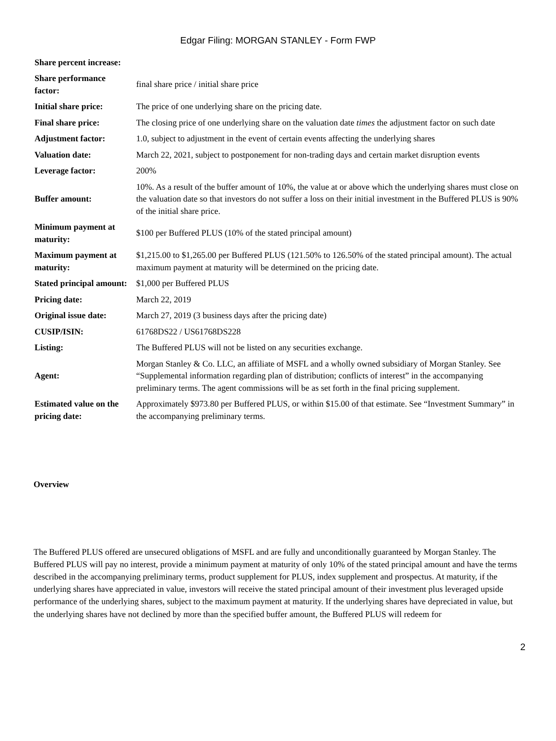Edgar Filing: MORGAN STANLEY - Form FWP
| Share percent increase: | |
| Share performance factor: | final share price / initial share price |
| Initial share price: | The price of one underlying share on the pricing date. |
| Final share price: | The closing price of one underlying share on the valuation date times the adjustment factor on such date |
| Adjustment factor: | 1.0, subject to adjustment in the event of certain events affecting the underlying shares |
| Valuation date: | March 22, 2021, subject to postponement for non-trading days and certain market disruption events |
| Leverage factor: | 200% |
| Buffer amount: | 10%. As a result of the buffer amount of 10%, the value at or above which the underlying shares must close on the valuation date so that investors do not suffer a loss on their initial investment in the Buffered PLUS is 90% of the initial share price. |
| Minimum payment at maturity: | $100 per Buffered PLUS (10% of the stated principal amount) |
| Maximum payment at maturity: | $1,215.00 to $1,265.00 per Buffered PLUS (121.50% to 126.50% of the stated principal amount). The actual maximum payment at maturity will be determined on the pricing date. |
| Stated principal amount: | $1,000 per Buffered PLUS |
| Pricing date: | March 22, 2019 |
| Original issue date: | March 27, 2019 (3 business days after the pricing date) |
| CUSIP/ISIN: | 61768DS22 / US61768DS228 |
| Listing: | The Buffered PLUS will not be listed on any securities exchange. |
| Agent: | Morgan Stanley & Co. LLC, an affiliate of MSFL and a wholly owned subsidiary of Morgan Stanley. See “Supplemental information regarding plan of distribution; conflicts of interest” in the accompanying preliminary terms. The agent commissions will be as set forth in the final pricing supplement. |
| Estimated value on the pricing date: | Approximately $973.80 per Buffered PLUS, or within $15.00 of that estimate. See “Investment Summary” in the accompanying preliminary terms. |
Overview
The Buffered PLUS offered are unsecured obligations of MSFL and are fully and unconditionally guaranteed by Morgan Stanley. The Buffered PLUS will pay no interest, provide a minimum payment at maturity of only 10% of the stated principal amount and have the terms described in the accompanying preliminary terms, product supplement for PLUS, index supplement and prospectus. At maturity, if the underlying shares have appreciated in value, investors will receive the stated principal amount of their investment plus leveraged upside performance of the underlying shares, subject to the maximum payment at maturity. If the underlying shares have depreciated in value, but the underlying shares have not declined by more than the specified buffer amount, the Buffered PLUS will redeem for
2